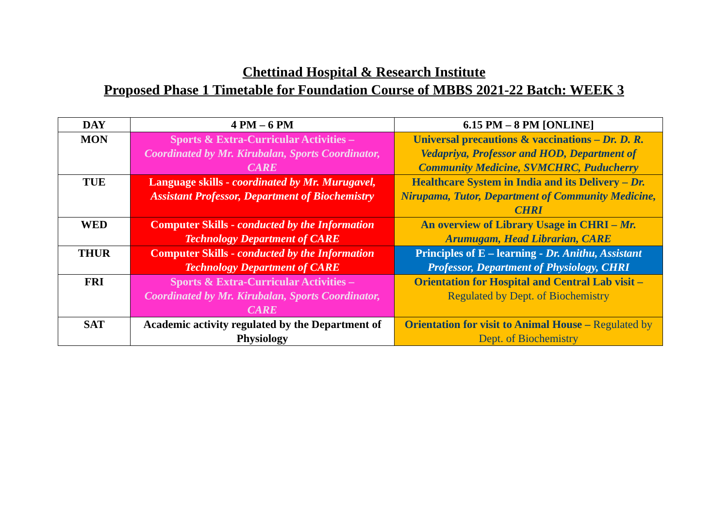Chettinad Hospital & Research Institute
Proposed Phase 1 Timetable for Foundation Course of MBBS 2021-22 Batch: WEEK 3
| DAY | 4 PM – 6 PM | 6.15 PM – 8 PM [ONLINE] |
| --- | --- | --- |
| MON | Sports & Extra-Curricular Activities – Coordinated by Mr. Kirubalan, Sports Coordinator, CARE | Universal precautions & vaccinations – Dr. D. R. Vedapriya, Professor and HOD, Department of Community Medicine, SVMCHRC, Puducherry |
| TUE | Language skills - coordinated by Mr. Murugavel, Assistant Professor, Department of Biochemistry | Healthcare System in India and its Delivery – Dr. Nirupama, Tutor, Department of Community Medicine, CHRI |
| WED | Computer Skills - conducted by the Information Technology Department of CARE | An overview of Library Usage in CHRI – Mr. Arumugam, Head Librarian, CARE |
| THUR | Computer Skills - conducted by the Information Technology Department of CARE | Principles of E – learning - Dr. Anithu, Assistant Professor, Department of Physiology, CHRI |
| FRI | Sports & Extra-Curricular Activities – Coordinated by Mr. Kirubalan, Sports Coordinator, CARE | Orientation for Hospital and Central Lab visit – Regulated by Dept. of Biochemistry |
| SAT | Academic activity regulated by the Department of Physiology | Orientation for visit to Animal House – Regulated by Dept. of Biochemistry |